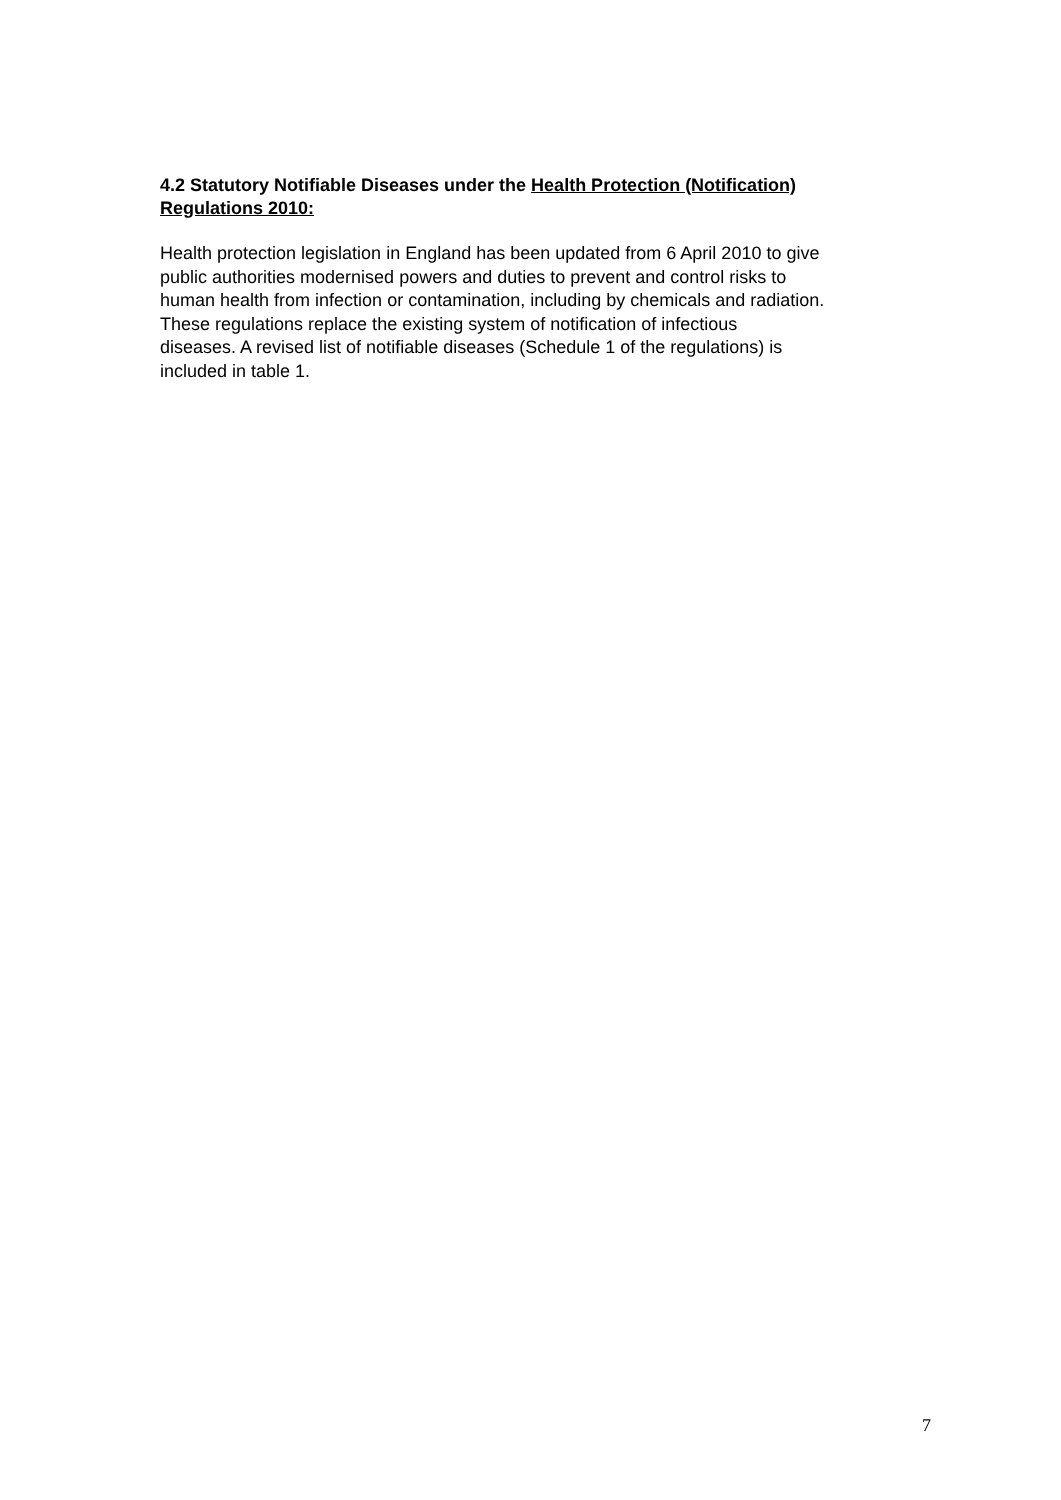4.2 Statutory Notifiable Diseases under the Health Protection (Notification)
Regulations 2010:
Health protection legislation in England has been updated from 6 April 2010 to give
public authorities modernised powers and duties to prevent and control risks to
human health from infection or contamination, including by chemicals and radiation.
These regulations replace the existing system of notification of infectious
diseases. A revised list of notifiable diseases (Schedule 1 of the regulations) is
included in table 1.
7